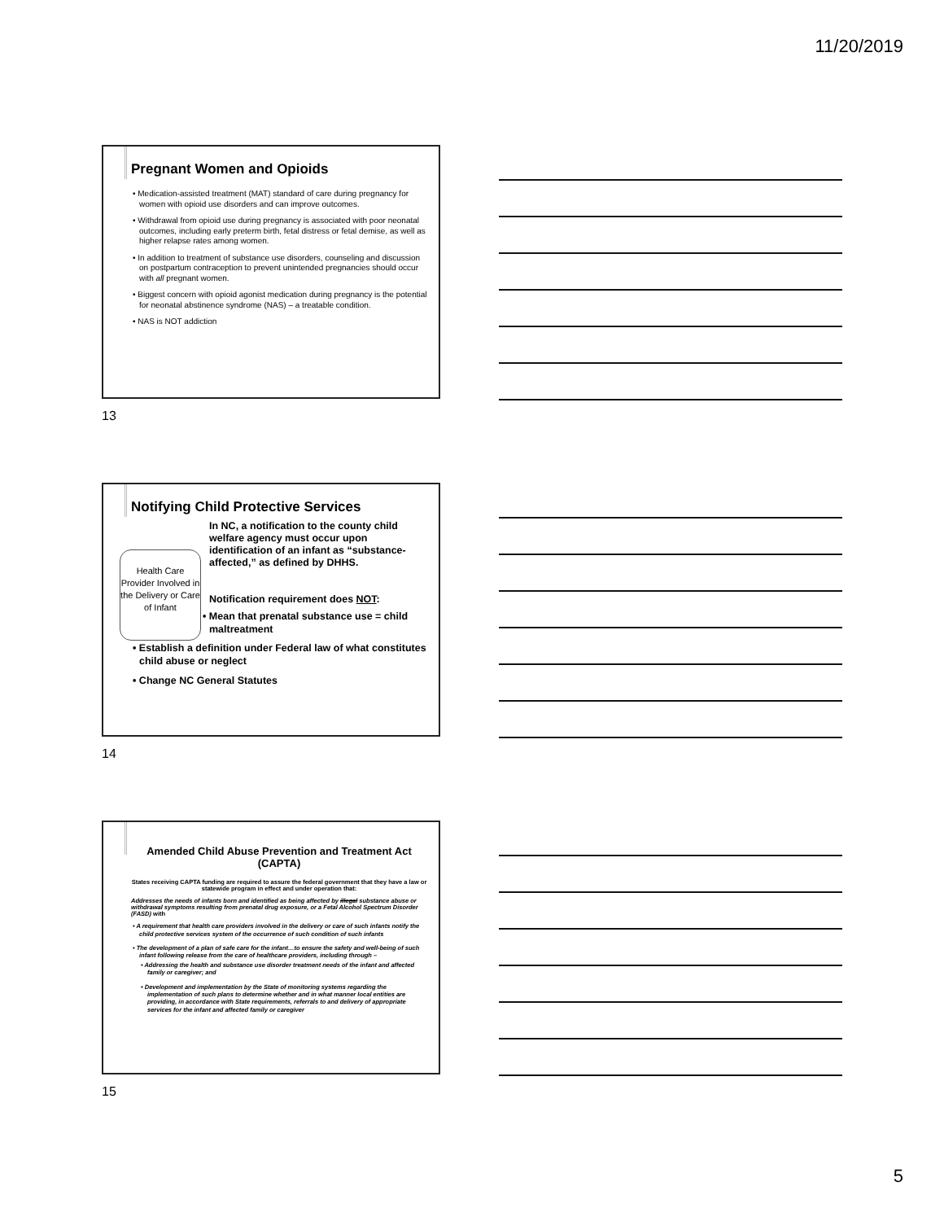11/20/2019
Pregnant Women and Opioids
• Medication-assisted treatment (MAT) standard of care during pregnancy for women with opioid use disorders and can improve outcomes.
• Withdrawal from opioid use during pregnancy is associated with poor neonatal outcomes, including early preterm birth, fetal distress or fetal demise, as well as higher relapse rates among women.
• In addition to treatment of substance use disorders, counseling and discussion on postpartum contraception to prevent unintended pregnancies should occur with all pregnant women.
• Biggest concern with opioid agonist medication during pregnancy is the potential for neonatal abstinence syndrome (NAS) – a treatable condition.
• NAS is NOT addiction
13
Notifying Child Protective Services
Health Care Provider Involved in the Delivery or Care of Infant
In NC, a notification to the county child welfare agency must occur upon identification of an infant as “substance-affected,” as defined by DHHS.
Notification requirement does NOT:
• Mean that prenatal substance use = child maltreatment
• Establish a definition under Federal law of what constitutes child abuse or neglect
• Change NC General Statutes
14
Amended Child Abuse Prevention and Treatment Act (CAPTA)
States receiving CAPTA funding are required to assure the federal government that they have a law or statewide program in effect and under operation that:
Addresses the needs of infants born and identified as being affected by illegal substance abuse or withdrawal symptoms resulting from prenatal drug exposure, or a Fetal Alcohol Spectrum Disorder (FASD) with
• A requirement that health care providers involved in the delivery or care of such infants notify the child protective services system of the occurrence of such condition of such infants
• The development of a plan of safe care for the infant…to ensure the safety and well-being of such infant following release from the care of healthcare providers, including through –
• Addressing the health and substance use disorder treatment needs of the infant and affected family or caregiver; and
• Development and implementation by the State of monitoring systems regarding the implementation of such plans to determine whether and in what manner local entities are providing, in accordance with State requirements, referrals to and delivery of appropriate services for the infant and affected family or caregiver
15
5